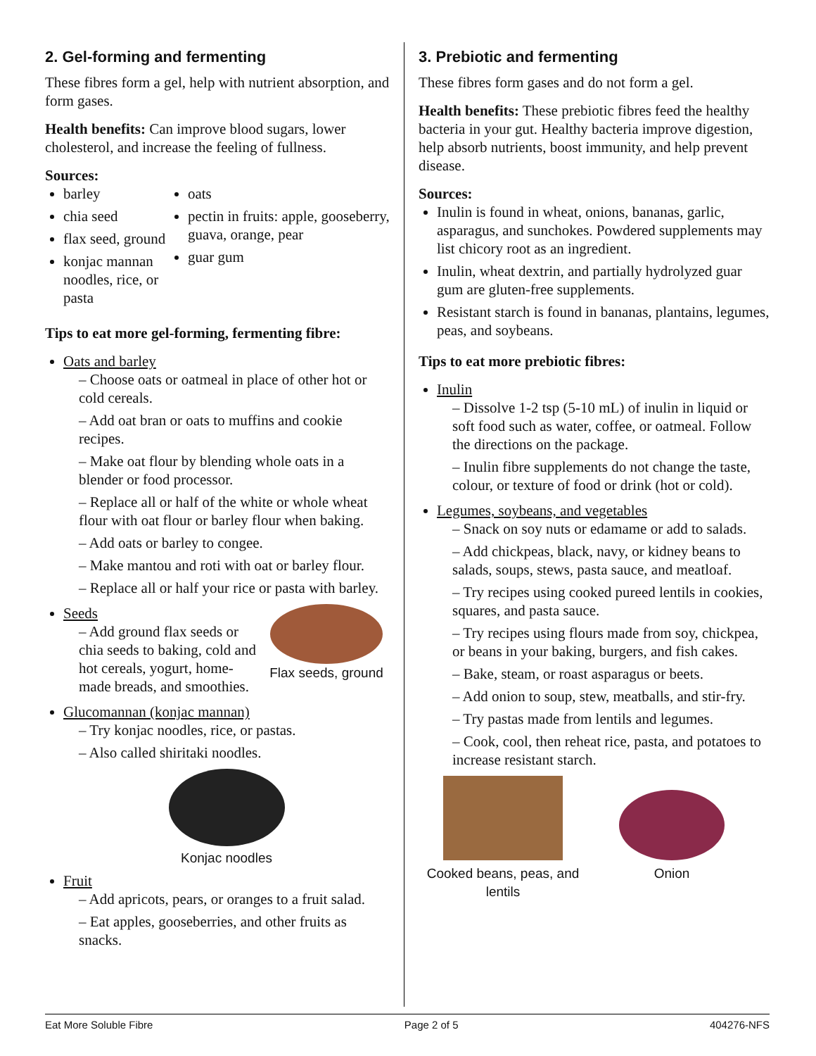2. Gel-forming and fermenting
These fibres form a gel, help with nutrient absorption, and form gases.
Health benefits: Can improve blood sugars, lower cholesterol, and increase the feeling of fullness.
Sources:
barley
chia seed
flax seed, ground
konjac mannan noodles, rice, or pasta
oats
pectin in fruits: apple, gooseberry, guava, orange, pear
guar gum
Tips to eat more gel-forming, fermenting fibre:
Oats and barley
– Choose oats or oatmeal in place of other hot or cold cereals.
– Add oat bran or oats to muffins and cookie recipes.
– Make oat flour by blending whole oats in a blender or food processor.
– Replace all or half of the white or whole wheat flour with oat flour or barley flour when baking.
– Add oats or barley to congee.
– Make mantou and roti with oat or barley flour.
– Replace all or half your rice or pasta with barley.
Seeds
Flax seeds, ground
– Add ground flax seeds or chia seeds to baking, cold and hot cereals, yogurt, home-made breads, and smoothies.
Glucomannan (konjac mannan)
– Try konjac noodles, rice, or pastas.
– Also called shiritaki noodles.
Konjac noodles
Fruit
– Add apricots, pears, or oranges to a fruit salad.
– Eat apples, gooseberries, and other fruits as snacks.
3. Prebiotic and fermenting
These fibres form gases and do not form a gel.
Health benefits: These prebiotic fibres feed the healthy bacteria in your gut. Healthy bacteria improve digestion, help absorb nutrients, boost immunity, and help prevent disease.
Sources:
Inulin is found in wheat, onions, bananas, garlic, asparagus, and sunchokes. Powdered supplements may list chicory root as an ingredient.
Inulin, wheat dextrin, and partially hydrolyzed guar gum are gluten-free supplements.
Resistant starch is found in bananas, plantains, legumes, peas, and soybeans.
Tips to eat more prebiotic fibres:
Inulin
– Dissolve 1-2 tsp (5-10 mL) of inulin in liquid or soft food such as water, coffee, or oatmeal. Follow the directions on the package.
– Inulin fibre supplements do not change the taste, colour, or texture of food or drink (hot or cold).
Legumes, soybeans, and vegetables
– Snack on soy nuts or edamame or add to salads.
– Add chickpeas, black, navy, or kidney beans to salads, soups, stews, pasta sauce, and meatloaf.
– Try recipes using cooked pureed lentils in cookies, squares, and pasta sauce.
– Try recipes using flours made from soy, chickpea, or beans in your baking, burgers, and fish cakes.
– Bake, steam, or roast asparagus or beets.
– Add onion to soup, stew, meatballs, and stir-fry.
– Try pastas made from lentils and legumes.
– Cook, cool, then reheat rice, pasta, and potatoes to increase resistant starch.
Cooked beans, peas, and lentils
Onion
Eat More Soluble Fibre Page 2 of 5 404276-NFS